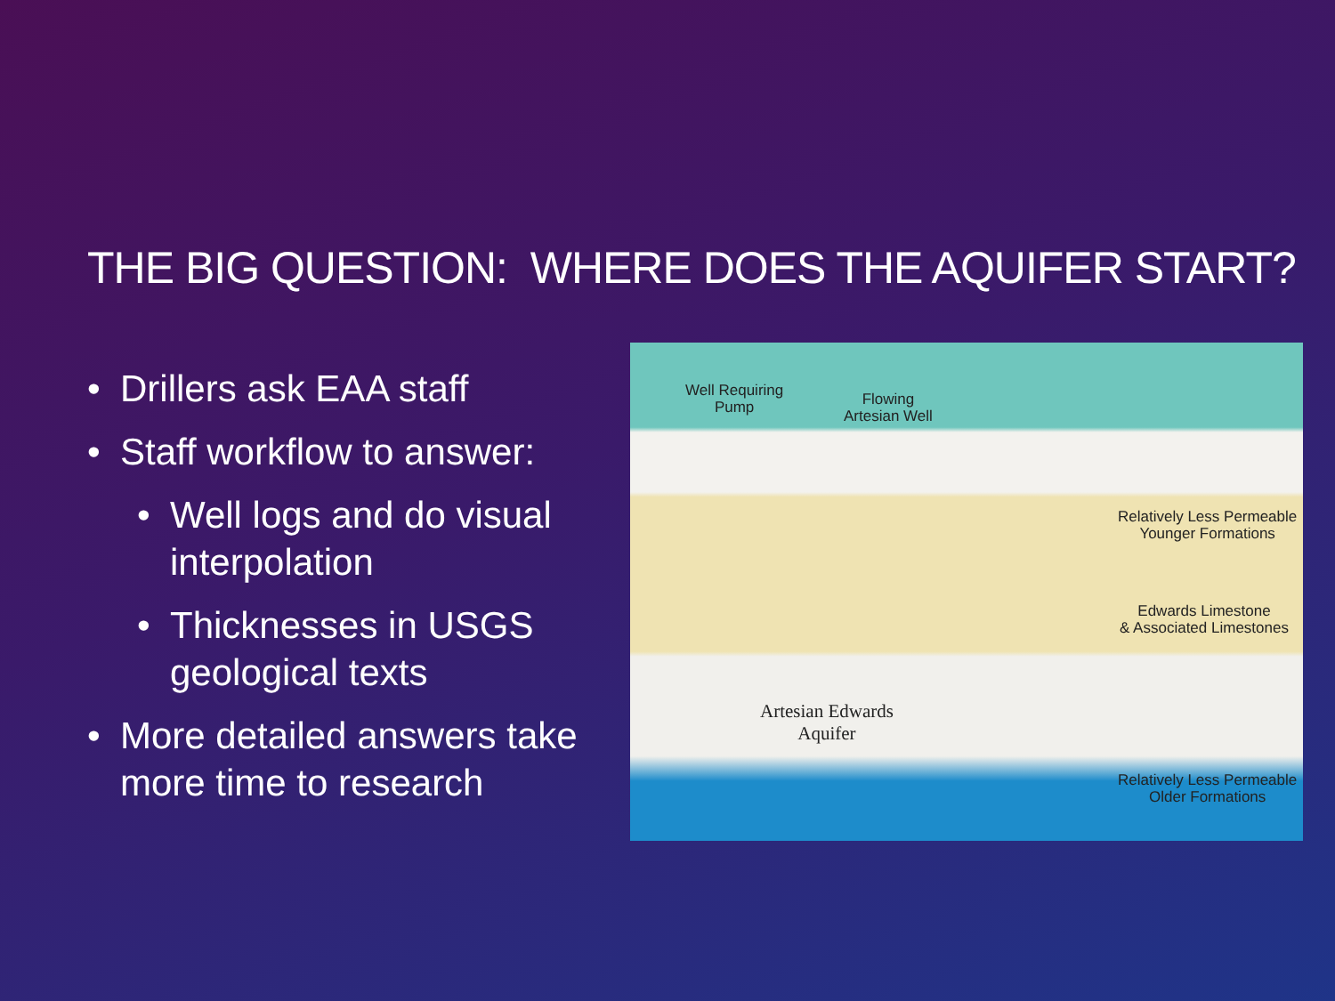THE BIG QUESTION: WHERE DOES THE AQUIFER START?
• Drillers ask EAA staff
• Staff workflow to answer:
• Well logs and do visual interpolation
• Thicknesses in USGS geological texts
• More detailed answers take more time to research
Well Requiring
Pump
Flowing
Artesian Well
Relatively Less Permeable
Younger Formations
Edwards Limestone
& Associated Limestones
Artesian Edwards
Aquifer
Relatively Less Permeable
Older Formations